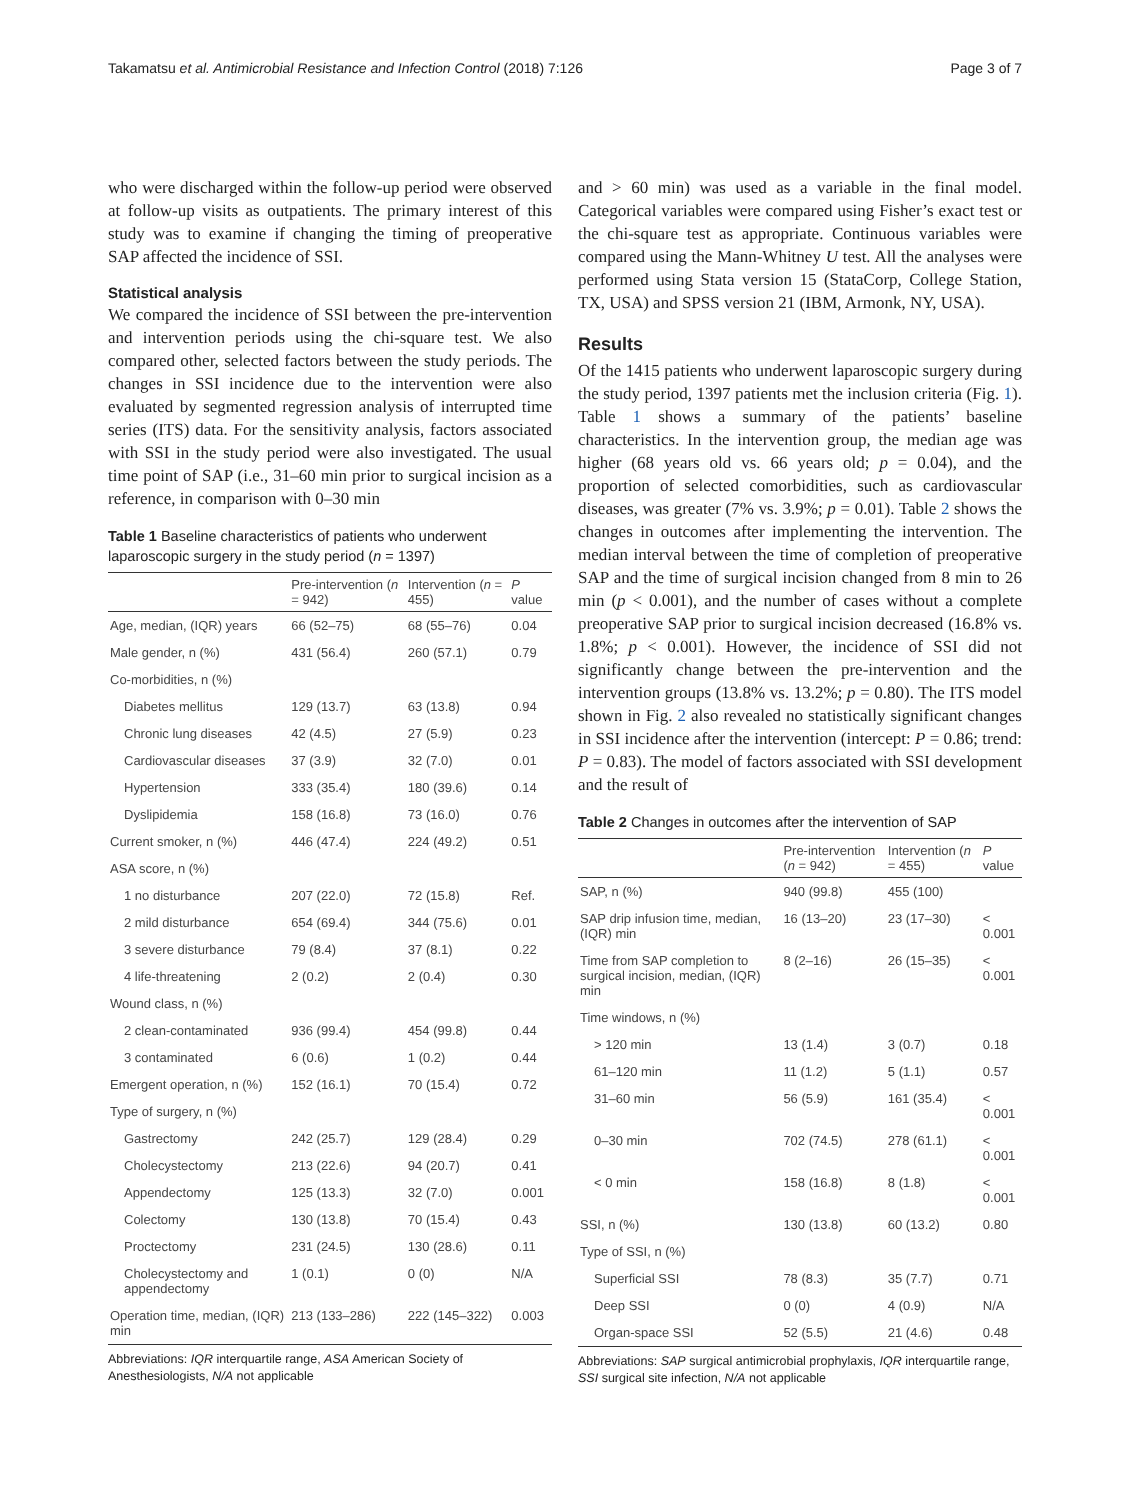Takamatsu et al. Antimicrobial Resistance and Infection Control (2018) 7:126 Page 3 of 7
who were discharged within the follow-up period were observed at follow-up visits as outpatients. The primary interest of this study was to examine if changing the timing of preoperative SAP affected the incidence of SSI.
Statistical analysis
We compared the incidence of SSI between the pre-intervention and intervention periods using the chi-square test. We also compared other, selected factors between the study periods. The changes in SSI incidence due to the intervention were also evaluated by segmented regression analysis of interrupted time series (ITS) data. For the sensitivity analysis, factors associated with SSI in the study period were also investigated. The usual time point of SAP (i.e., 31–60 min prior to surgical incision as a reference, in comparison with 0–30 min
Table 1 Baseline characteristics of patients who underwent laparoscopic surgery in the study period (n = 1397)
| | Pre-intervention ( n = 942) | Intervention ( n = 455) | P value |
| --- | --- | --- | --- |
| Age, median, (IQR) years | 66 (52–75) | 68 (55–76) | 0.04 |
| Male gender, n (%) | 431 (56.4) | 260 (57.1) | 0.79 |
| Co-morbidities, n (%) | | | |
| Diabetes mellitus | 129 (13.7) | 63 (13.8) | 0.94 |
| Chronic lung diseases | 42 (4.5) | 27 (5.9) | 0.23 |
| Cardiovascular diseases | 37 (3.9) | 32 (7.0) | 0.01 |
| Hypertension | 333 (35.4) | 180 (39.6) | 0.14 |
| Dyslipidemia | 158 (16.8) | 73 (16.0) | 0.76 |
| Current smoker, n (%) | 446 (47.4) | 224 (49.2) | 0.51 |
| ASA score, n (%) | | | |
| 1 no disturbance | 207 (22.0) | 72 (15.8) | Ref. |
| 2 mild disturbance | 654 (69.4) | 344 (75.6) | 0.01 |
| 3 severe disturbance | 79 (8.4) | 37 (8.1) | 0.22 |
| 4 life-threatening | 2 (0.2) | 2 (0.4) | 0.30 |
| Wound class, n (%) | | | |
| 2 clean-contaminated | 936 (99.4) | 454 (99.8) | 0.44 |
| 3 contaminated | 6 (0.6) | 1 (0.2) | 0.44 |
| Emergent operation, n (%) | 152 (16.1) | 70 (15.4) | 0.72 |
| Type of surgery, n (%) | | | |
| Gastrectomy | 242 (25.7) | 129 (28.4) | 0.29 |
| Cholecystectomy | 213 (22.6) | 94 (20.7) | 0.41 |
| Appendectomy | 125 (13.3) | 32 (7.0) | 0.001 |
| Colectomy | 130 (13.8) | 70 (15.4) | 0.43 |
| Proctectomy | 231 (24.5) | 130 (28.6) | 0.11 |
| Cholecystectomy and appendectomy | 1 (0.1) | 0 (0) | N/A |
| Operation time, median, (IQR) min | 213 (133–286) | 222 (145–322) | 0.003 |
Abbreviations: IQR interquartile range, ASA American Society of Anesthesiologists, N/A not applicable
and > 60 min) was used as a variable in the final model. Categorical variables were compared using Fisher’s exact test or the chi-square test as appropriate. Continuous variables were compared using the Mann-Whitney U test. All the analyses were performed using Stata version 15 (StataCorp, College Station, TX, USA) and SPSS version 21 (IBM, Armonk, NY, USA).
Results
Of the 1415 patients who underwent laparoscopic surgery during the study period, 1397 patients met the inclusion criteria (Fig. 1). Table 1 shows a summary of the patients’ baseline characteristics. In the intervention group, the median age was higher (68 years old vs. 66 years old; p = 0.04), and the proportion of selected comorbidities, such as cardiovascular diseases, was greater (7% vs. 3.9%; p = 0.01). Table 2 shows the changes in outcomes after implementing the intervention. The median interval between the time of completion of preoperative SAP and the time of surgical incision changed from 8 min to 26 min (p < 0.001), and the number of cases without a complete preoperative SAP prior to surgical incision decreased (16.8% vs. 1.8%; p < 0.001). However, the incidence of SSI did not significantly change between the pre-intervention and the intervention groups (13.8% vs. 13.2%; p = 0.80). The ITS model shown in Fig. 2 also revealed no statistically significant changes in SSI incidence after the intervention (intercept: P = 0.86; trend: P = 0.83). The model of factors associated with SSI development and the result of
Table 2 Changes in outcomes after the intervention of SAP
| | Pre-intervention ( n = 942) | Intervention ( n = 455) | P value |
| --- | --- | --- | --- |
| SAP, n (%) | 940 (99.8) | 455 (100) | |
| SAP drip infusion time, median, (IQR) min | 16 (13–20) | 23 (17–30) | < 0.001 |
| Time from SAP completion to surgical incision, median, (IQR) min | 8 (2–16) | 26 (15–35) | < 0.001 |
| Time windows, n (%) | | | |
| > 120 min | 13 (1.4) | 3 (0.7) | 0.18 |
| 61–120 min | 11 (1.2) | 5 (1.1) | 0.57 |
| 31–60 min | 56 (5.9) | 161 (35.4) | < 0.001 |
| 0–30 min | 702 (74.5) | 278 (61.1) | < 0.001 |
| < 0 min | 158 (16.8) | 8 (1.8) | < 0.001 |
| SSI, n (%) | 130 (13.8) | 60 (13.2) | 0.80 |
| Type of SSI, n (%) | | | |
| Superficial SSI | 78 (8.3) | 35 (7.7) | 0.71 |
| Deep SSI | 0 (0) | 4 (0.9) | N/A |
| Organ-space SSI | 52 (5.5) | 21 (4.6) | 0.48 |
Abbreviations: SAP surgical antimicrobial prophylaxis, IQR interquartile range, SSI surgical site infection, N/A not applicable